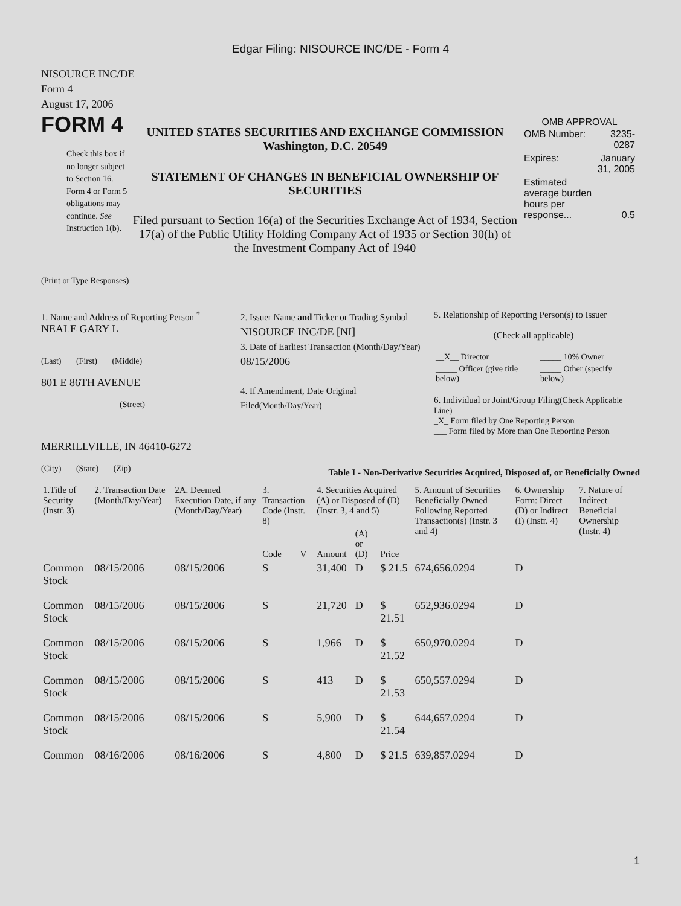Edgar Filing: NISOURCE INC/DE - Form 4
NISOURCE INC/DE
Form 4
August 17, 2006
FORM 4
Check this box if no longer subject to Section 16. Form 4 or Form 5 obligations may continue. See Instruction 1(b).
UNITED STATES SECURITIES AND EXCHANGE COMMISSION
Washington, D.C. 20549
STATEMENT OF CHANGES IN BENEFICIAL OWNERSHIP OF SECURITIES
Filed pursuant to Section 16(a) of the Securities Exchange Act of 1934, Section 17(a) of the Public Utility Holding Company Act of 1935 or Section 30(h) of the Investment Company Act of 1940
OMB APPROVAL
| OMB Number: | 3235-0287 |
| Expires: | January 31, 2005 |
| Estimated average burden hours per response... | 0.5 |
(Print or Type Responses)
1. Name and Address of Reporting Person <sup>*</sup>
NEALE GARY L
(Last) (First) (Middle)
801 E 86TH AVENUE
(Street)
MERRILLVILLE, IN 46410-6272
(City) (State) (Zip)
2. Issuer Name and Ticker or Trading Symbol
NISOURCE INC/DE [NI]
3. Date of Earliest Transaction (Month/Day/Year)
08/15/2006
4. If Amendment, Date Original Filed(Month/Day/Year)
5. Relationship of Reporting Person(s) to Issuer
(Check all applicable)
| __X__ Director | _____ 10% Owner |
| _____ Officer (give title below) | _____ Other (specify below) |
6. Individual or Joint/Group Filing(Check Applicable Line)
_X_ Form filed by One Reporting Person
___ Form filed by More than One Reporting Person
Table I - Non-Derivative Securities Acquired, Disposed of, or Beneficially Owned
| 1.Title of Security (Instr. 3) | 2. Transaction Date (Month/Day/Year) | 2A. Deemed Execution Date, if any (Month/Day/Year) | 3. Transaction Code (Instr. 8) | | 4. Securities Acquired (A) or Disposed of (D) (Instr. 3, 4 and 5) | | | 5. Amount of Securities Beneficially Owned Following Reported Transaction(s) (Instr. 3 and 4) | 6. Ownership Form: Direct (D) or Indirect (I) (Instr. 4) | 7. Nature of Indirect Beneficial Ownership (Instr. 4) |
| --- | --- | --- | --- | --- | --- | --- | --- | --- | --- | --- |
| | | | Code | V | Amount | (A) or (D) | Price | | | |
| Common Stock | 08/15/2006 | 08/15/2006 | S | | 31,400 | D | $ 21.5 | 674,656.0294 | D | |
| Common Stock | 08/15/2006 | 08/15/2006 | S | | 21,720 | D | $ 21.51 | 652,936.0294 | D | |
| Common Stock | 08/15/2006 | 08/15/2006 | S | | 1,966 | D | $ 21.52 | 650,970.0294 | D | |
| Common Stock | 08/15/2006 | 08/15/2006 | S | | 413 | D | $ 21.53 | 650,557.0294 | D | |
| Common Stock | 08/15/2006 | 08/15/2006 | S | | 5,900 | D | $ 21.54 | 644,657.0294 | D | |
| Common | 08/16/2006 | 08/16/2006 | S | | 4,800 | D | $ 21.5 | 639,857.0294 | D | |
1